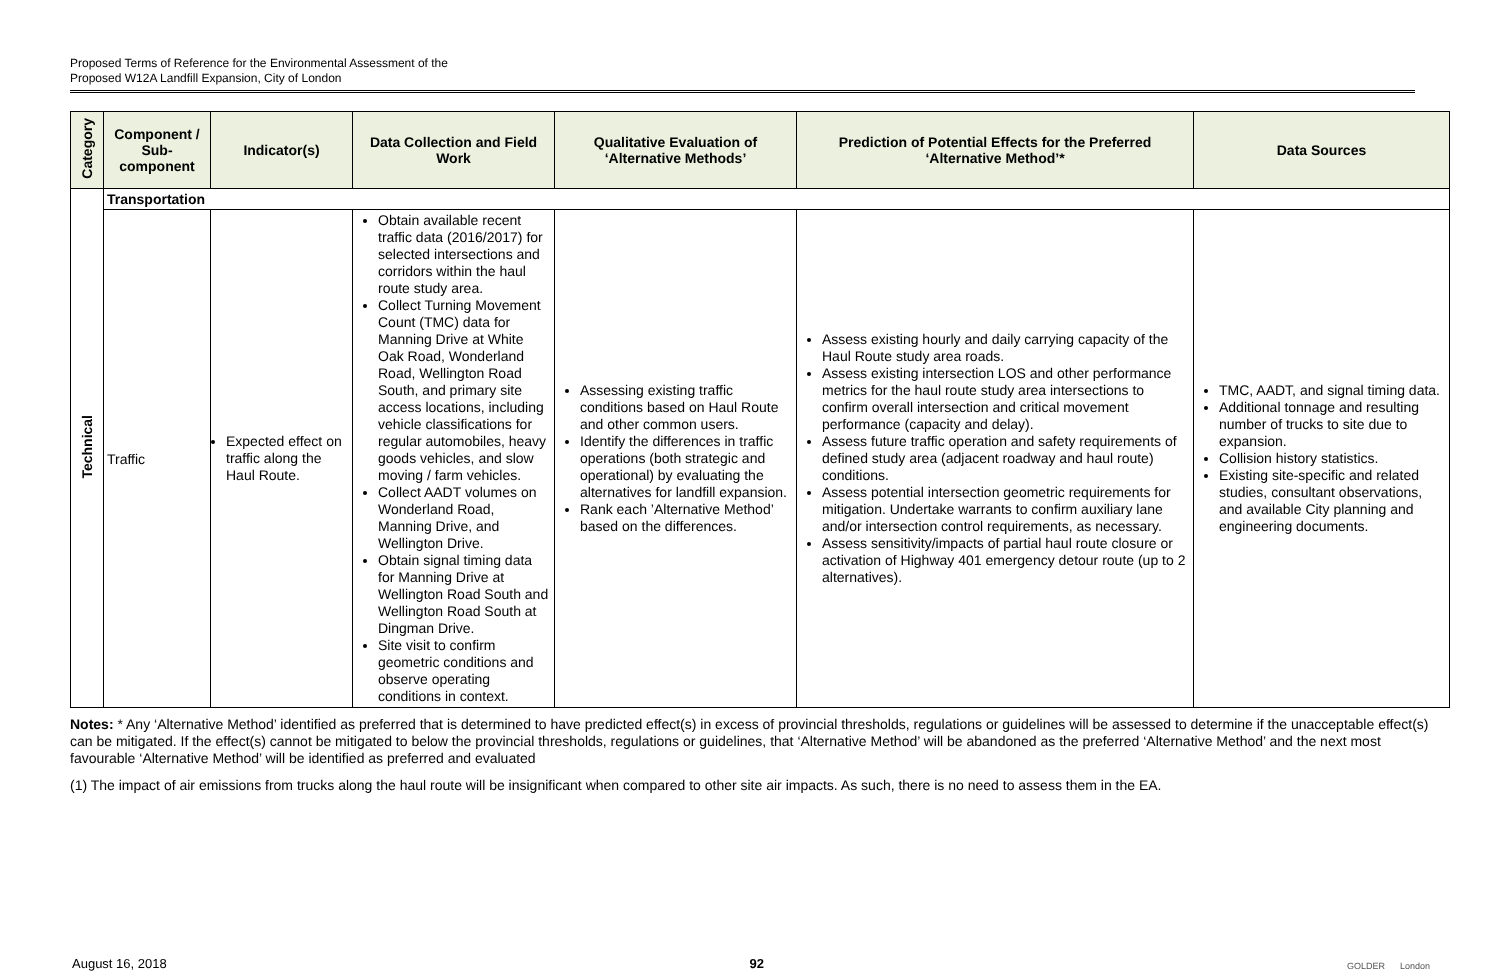Proposed Terms of Reference for the Environmental Assessment of the
Proposed W12A Landfill Expansion, City of London
| Category | Component / Sub-component | Indicator(s) | Data Collection and Field Work | Qualitative Evaluation of ‘Alternative Methods’ | Prediction of Potential Effects for the Preferred ‘Alternative Method’* | Data Sources |
| --- | --- | --- | --- | --- | --- | --- |
| Technical | Transportation | | | | | |
| | Traffic | Expected effect on traffic along the Haul Route. | Obtain available recent traffic data (2016/2017) for selected intersections and corridors within the haul route study area. Collect Turning Movement Count (TMC) data for Manning Drive at White Oak Road, Wonderland Road, Wellington Road South, and primary site access locations, including vehicle classifications for regular automobiles, heavy goods vehicles, and slow moving / farm vehicles. Collect AADT volumes on Wonderland Road, Manning Drive, and Wellington Drive. Obtain signal timing data for Manning Drive at Wellington Road South and Wellington Road South at Dingman Drive. Site visit to confirm geometric conditions and observe operating conditions in context. | Assessing existing traffic conditions based on Haul Route and other common users. Identify the differences in traffic operations (both strategic and operational) by evaluating the alternatives for landfill expansion. Rank each ’Alternative Method’ based on the differences. | Assess existing hourly and daily carrying capacity of the Haul Route study area roads. Assess existing intersection LOS and other performance metrics for the haul route study area intersections to confirm overall intersection and critical movement performance (capacity and delay). Assess future traffic operation and safety requirements of defined study area (adjacent roadway and haul route) conditions. Assess potential intersection geometric requirements for mitigation. Undertake warrants to confirm auxiliary lane and/or intersection control requirements, as necessary. Assess sensitivity/impacts of partial haul route closure or activation of Highway 401 emergency detour route (up to 2 alternatives). | TMC, AADT, and signal timing data. Additional tonnage and resulting number of trucks to site due to expansion. Collision history statistics. Existing site-specific and related studies, consultant observations, and available City planning and engineering documents. |
Notes: * Any ‘Alternative Method’ identified as preferred that is determined to have predicted effect(s) in excess of provincial thresholds, regulations or guidelines will be assessed to determine if the unacceptable effect(s) can be mitigated. If the effect(s) cannot be mitigated to below the provincial thresholds, regulations or guidelines, that ‘Alternative Method’ will be abandoned as the preferred ‘Alternative Method’ and the next most favourable ‘Alternative Method’ will be identified as preferred and evaluated
(1) The impact of air emissions from trucks along the haul route will be insignificant when compared to other site air impacts. As such, there is no need to assess them in the EA.
August 16, 2018 92 GOLDER London